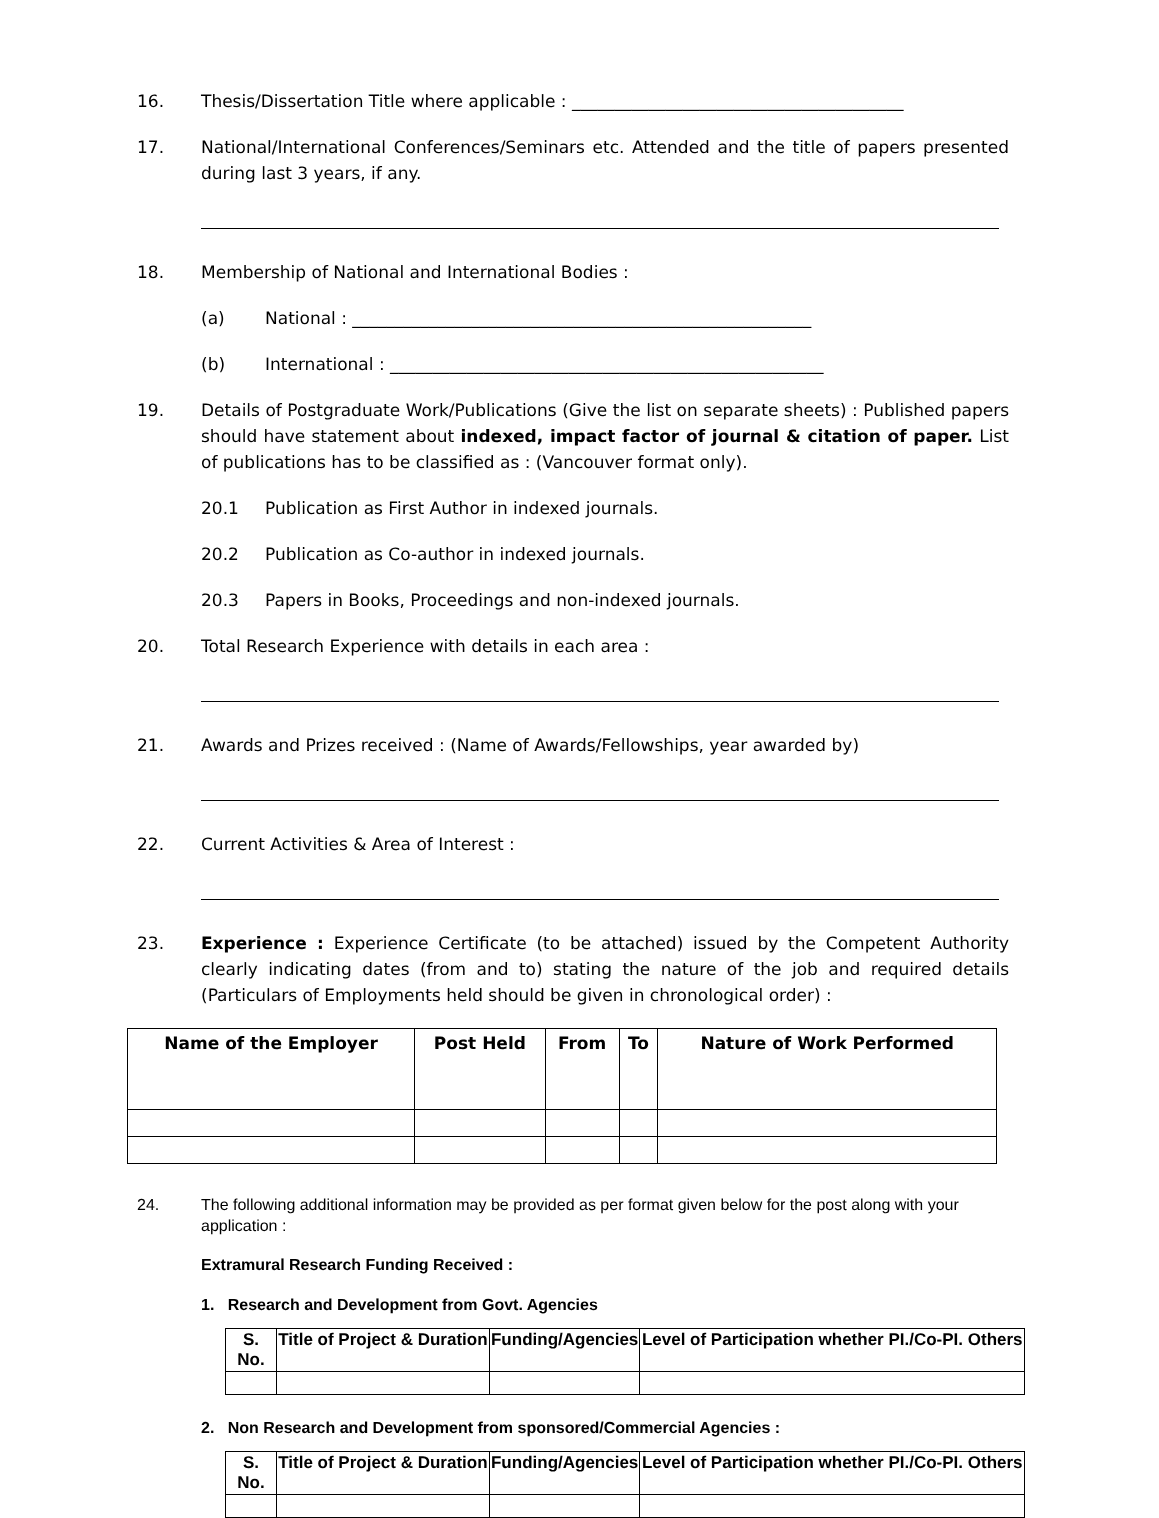16. Thesis/Dissertation Title where applicable : _______________________________________
17. National/International Conferences/Seminars etc. Attended and the title of papers presented during last 3 years, if any.
18. Membership of National and International Bodies :
(a) National : ______________________________________________________
(b) International : ___________________________________________________
19. Details of Postgraduate Work/Publications (Give the list on separate sheets) : Published papers should have statement about indexed, impact factor of journal & citation of paper. List of publications has to be classified as : (Vancouver format only).
20.1 Publication as First Author in indexed journals.
20.2 Publication as Co-author in indexed journals.
20.3 Papers in Books, Proceedings and non-indexed journals.
20. Total Research Experience with details in each area :
21. Awards and Prizes received : (Name of Awards/Fellowships, year awarded by)
22. Current Activities & Area of Interest :
23. Experience : Experience Certificate (to be attached) issued by the Competent Authority clearly indicating dates (from and to) stating the nature of the job and required details (Particulars of Employments held should be given in chronological order) :
| Name of the Employer | Post Held | From | To | Nature of Work Performed |
| --- | --- | --- | --- | --- |
24. The following additional information may be provided as per format given below for the post along with your application :
Extramural Research Funding Received :
1. Research and Development from Govt. Agencies
| S. No. | Title of Project & Duration | Funding/Agencies | Level of Participation whether PI./Co-PI. Others |
2. Non Research and Development from sponsored/Commercial Agencies :
| S. No. | Title of Project & Duration | Funding/Agencies | Level of Participation whether PI./Co-PI. Others |